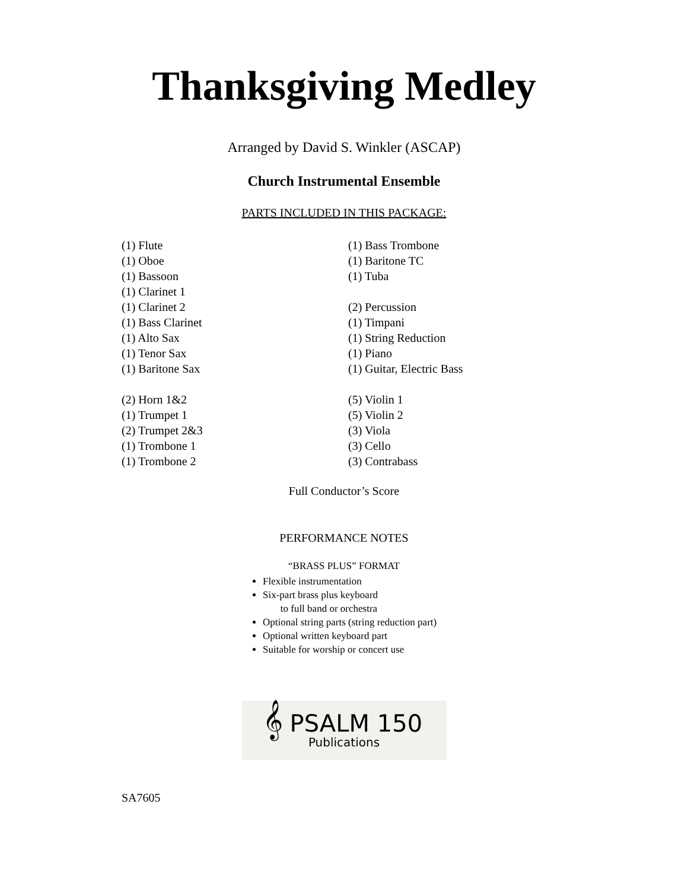Thanksgiving Medley
Arranged by David S. Winkler (ASCAP)
Church Instrumental Ensemble
PARTS INCLUDED IN THIS PACKAGE:
(1) Flute
(1) Oboe
(1) Bassoon
(1) Clarinet 1
(1) Clarinet 2
(1) Bass Clarinet
(1) Alto Sax
(1) Tenor Sax
(1) Baritone Sax
(2) Horn 1&2
(1) Trumpet 1
(2) Trumpet 2&3
(1) Trombone 1
(1) Trombone 2
(1) Bass Trombone
(1) Baritone TC
(1) Tuba
(2) Percussion
(1) Timpani
(1) String Reduction
(1) Piano
(1) Guitar, Electric Bass
(5) Violin 1
(5) Violin 2
(3) Viola
(3) Cello
(3) Contrabass
Full Conductor’s Score
PERFORMANCE NOTES
“BRASS PLUS” FORMAT
Flexible instrumentation
Six-part brass plus keyboard
to full band or orchestra
Optional string parts (string reduction part)
Optional written keyboard part
Suitable for worship or concert use
𝄞 PSALM 150
Publications
SA7605